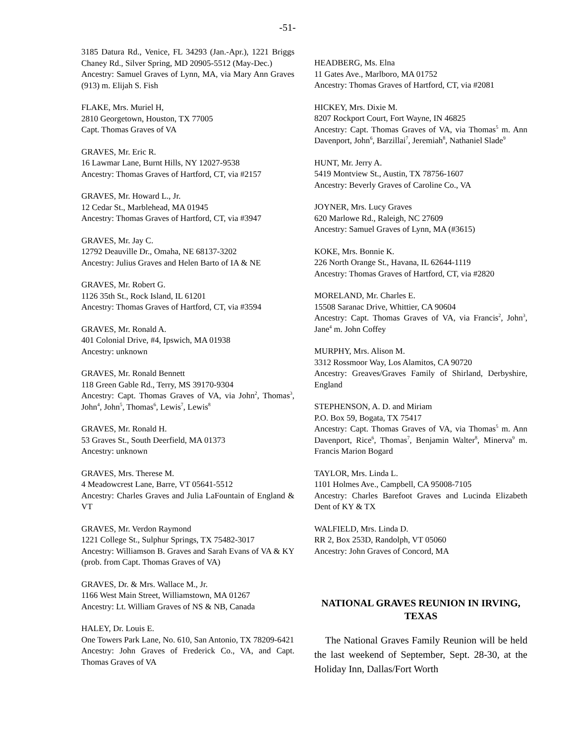-51-
3185 Datura Rd., Venice, FL 34293 (Jan.-Apr.), 1221 Briggs Chaney Rd., Silver Spring, MD 20905-5512 (May-Dec.)
Ancestry: Samuel Graves of Lynn, MA, via Mary Ann Graves (913) m. Elijah S. Fish
FLAKE, Mrs. Muriel H,
2810 Georgetown, Houston, TX 77005
Capt. Thomas Graves of VA
GRAVES, Mr. Eric R.
16 Lawmar Lane, Burnt Hills, NY 12027-9538
Ancestry: Thomas Graves of Hartford, CT, via #2157
GRAVES, Mr. Howard L., Jr.
12 Cedar St., Marblehead, MA 01945
Ancestry: Thomas Graves of Hartford, CT, via #3947
GRAVES, Mr. Jay C.
12792 Deauville Dr., Omaha, NE 68137-3202
Ancestry: Julius Graves and Helen Barto of IA & NE
GRAVES, Mr. Robert G.
1126 35th St., Rock Island, IL 61201
Ancestry: Thomas Graves of Hartford, CT, via #3594
GRAVES, Mr. Ronald A.
401 Colonial Drive, #4, Ipswich, MA 01938
Ancestry: unknown
GRAVES, Mr. Ronald Bennett
118 Green Gable Rd., Terry, MS 39170-9304
Ancestry: Capt. Thomas Graves of VA, via John<sup>2</sup>, Thomas<sup>3</sup>, John<sup>4</sup>, John<sup>5</sup>, Thomas<sup>6</sup>, Lewis<sup>7</sup>, Lewis<sup>8</sup>
GRAVES, Mr. Ronald H.
53 Graves St., South Deerfield, MA 01373
Ancestry: unknown
GRAVES, Mrs. Therese M.
4 Meadowcrest Lane, Barre, VT 05641-5512
Ancestry: Charles Graves and Julia LaFountain of England & VT
GRAVES, Mr. Verdon Raymond
1221 College St., Sulphur Springs, TX 75482-3017
Ancestry: Williamson B. Graves and Sarah Evans of VA & KY (prob. from Capt. Thomas Graves of VA)
GRAVES, Dr. & Mrs. Wallace M., Jr.
1166 West Main Street, Williamstown, MA 01267
Ancestry: Lt. William Graves of NS & NB, Canada
HALEY, Dr. Louis E.
One Towers Park Lane, No. 610, San Antonio, TX 78209-6421
Ancestry: John Graves of Frederick Co., VA, and Capt. Thomas Graves of VA
HEADBERG, Ms. Elna
11 Gates Ave., Marlboro, MA 01752
Ancestry: Thomas Graves of Hartford, CT, via #2081
HICKEY, Mrs. Dixie M.
8207 Rockport Court, Fort Wayne, IN 46825
Ancestry: Capt. Thomas Graves of VA, via Thomas<sup>5</sup> m. Ann Davenport, John<sup>6</sup>, Barzillai<sup>7</sup>, Jeremiah<sup>8</sup>, Nathaniel Slade<sup>9</sup>
HUNT, Mr. Jerry A.
5419 Montview St., Austin, TX 78756-1607
Ancestry: Beverly Graves of Caroline Co., VA
JOYNER, Mrs. Lucy Graves
620 Marlowe Rd., Raleigh, NC 27609
Ancestry: Samuel Graves of Lynn, MA (#3615)
KOKE, Mrs. Bonnie K.
226 North Orange St., Havana, IL 62644-1119
Ancestry: Thomas Graves of Hartford, CT, via #2820
MORELAND, Mr. Charles E.
15508 Saranac Drive, Whittier, CA 90604
Ancestry: Capt. Thomas Graves of VA, via Francis<sup>2</sup>, John<sup>3</sup>, Jane<sup>4</sup> m. John Coffey
MURPHY, Mrs. Alison M.
3312 Rossmoor Way, Los Alamitos, CA 90720
Ancestry: Greaves/Graves Family of Shirland, Derbyshire, England
STEPHENSON, A. D. and Miriam
P.O. Box 59, Bogata, TX 75417
Ancestry: Capt. Thomas Graves of VA, via Thomas<sup>5</sup> m. Ann Davenport, Rice<sup>6</sup>, Thomas<sup>7</sup>, Benjamin Walter<sup>8</sup>, Minerva<sup>9</sup> m. Francis Marion Bogard
TAYLOR, Mrs. Linda L.
1101 Holmes Ave., Campbell, CA 95008-7105
Ancestry: Charles Barefoot Graves and Lucinda Elizabeth Dent of KY & TX
WALFIELD, Mrs. Linda D.
RR 2, Box 253D, Randolph, VT 05060
Ancestry: John Graves of Concord, MA
NATIONAL GRAVES REUNION IN IRVING, TEXAS
The National Graves Family Reunion will be held the last weekend of September, Sept. 28-30, at the Holiday Inn, Dallas/Fort Worth